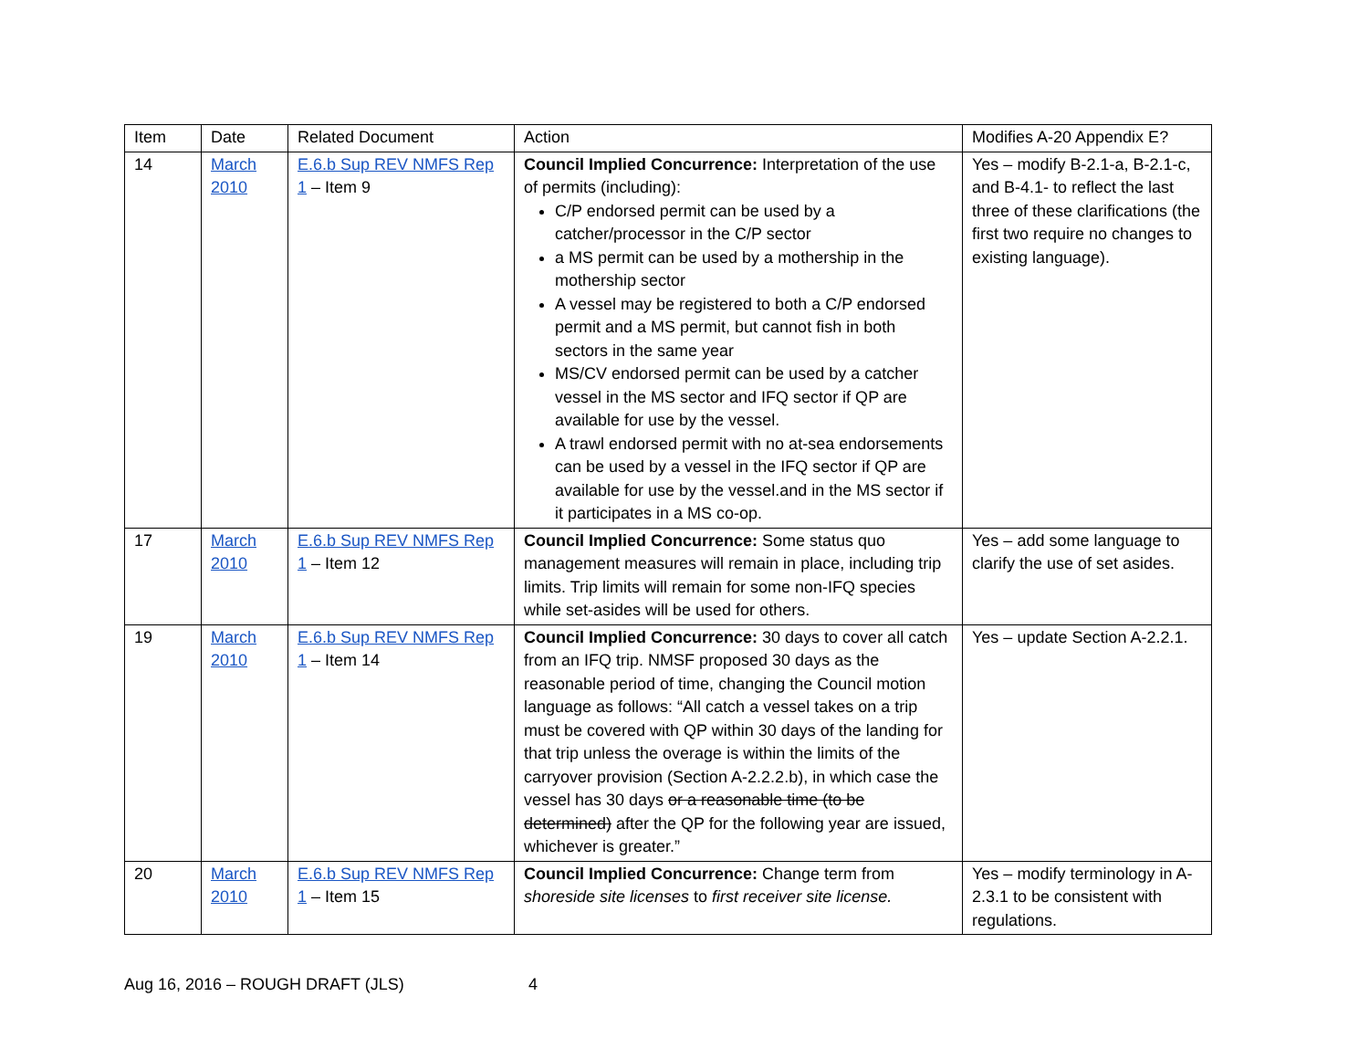| Item | Date | Related Document | Action | Modifies A-20 Appendix E? |
| --- | --- | --- | --- | --- |
| 14 | March 2010 | E.6.b Sup REV NMFS Rep 1 – Item 9 | Council Implied Concurrence: Interpretation of the use of permits (including): C/P endorsed permit can be used by a catcher/processor in the C/P sector a MS permit can be used by a mothership in the mothership sector A vessel may be registered to both a C/P endorsed permit and a MS permit, but cannot fish in both sectors in the same year MS/CV endorsed permit can be used by a catcher vessel in the MS sector and IFQ sector if QP are available for use by the vessel. A trawl endorsed permit with no at-sea endorsements can be used by a vessel in the IFQ sector if QP are available for use by the vessel.and in the MS sector if it participates in a MS co-op. | Yes – modify B-2.1-a, B-2.1-c, and B-4.1- to reflect the last three of these clarifications (the first two require no changes to existing language). |
| 17 | March 2010 | E.6.b Sup REV NMFS Rep 1 – Item 12 | Council Implied Concurrence: Some status quo management measures will remain in place, including trip limits. Trip limits will remain for some non-IFQ species while set-asides will be used for others. | Yes – add some language to clarify the use of set asides. |
| 19 | March 2010 | E.6.b Sup REV NMFS Rep 1 – Item 14 | Council Implied Concurrence: 30 days to cover all catch from an IFQ trip. NMSF proposed 30 days as the reasonable period of time, changing the Council motion language as follows: “All catch a vessel takes on a trip must be covered with QP within 30 days of the landing for that trip unless the overage is within the limits of the carryover provision (Section A-2.2.2.b), in which case the vessel has 30 days or a reasonable time (to be determined) after the QP for the following year are issued, whichever is greater.” | Yes – update Section A-2.2.1. |
| 20 | March 2010 | E.6.b Sup REV NMFS Rep 1 – Item 15 | Council Implied Concurrence: Change term from shoreside site licenses to first receiver site license. | Yes – modify terminology in A-2.3.1 to be consistent with regulations. |
Aug 16, 2016 – ROUGH DRAFT (JLS) 4